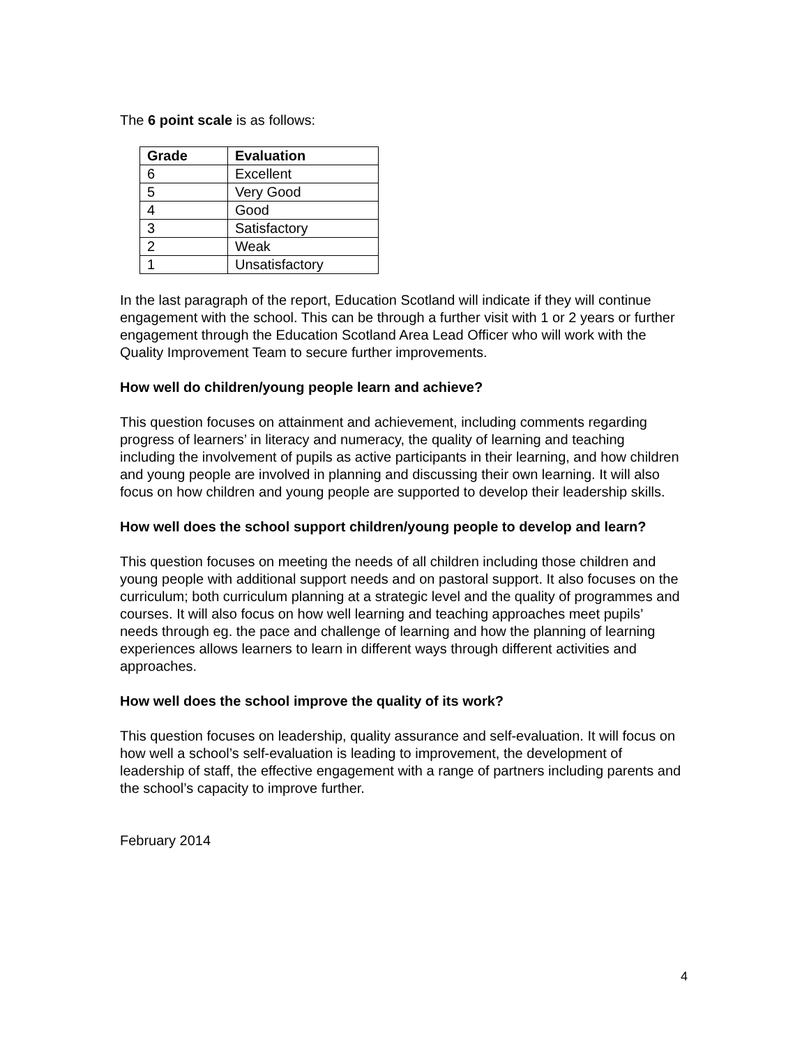The 6 point scale is as follows:
| Grade | Evaluation |
| --- | --- |
| 6 | Excellent |
| 5 | Very Good |
| 4 | Good |
| 3 | Satisfactory |
| 2 | Weak |
| 1 | Unsatisfactory |
In the last paragraph of the report, Education Scotland will indicate if they will continue engagement with the school. This can be through a further visit with 1 or 2 years or further engagement through the Education Scotland Area Lead Officer who will work with the Quality Improvement Team to secure further improvements.
How well do children/young people learn and achieve?
This question focuses on attainment and achievement, including comments regarding progress of learners’ in literacy and numeracy, the quality of learning and teaching including the involvement of pupils as active participants in their learning, and how children and young people are involved in planning and discussing their own learning. It will also focus on how children and young people are supported to develop their leadership skills.
How well does the school support children/young people to develop and learn?
This question focuses on meeting the needs of all children including those children and young people with additional support needs and on pastoral support. It also focuses on the curriculum; both curriculum planning at a strategic level and the quality of programmes and courses. It will also focus on how well learning and teaching approaches meet pupils’ needs through eg. the pace and challenge of learning and how the planning of learning experiences allows learners to learn in different ways through different activities and approaches.
How well does the school improve the quality of its work?
This question focuses on leadership, quality assurance and self-evaluation. It will focus on how well a school’s self-evaluation is leading to improvement, the development of leadership of staff, the effective engagement with a range of partners including parents and the school’s capacity to improve further.
February 2014
4